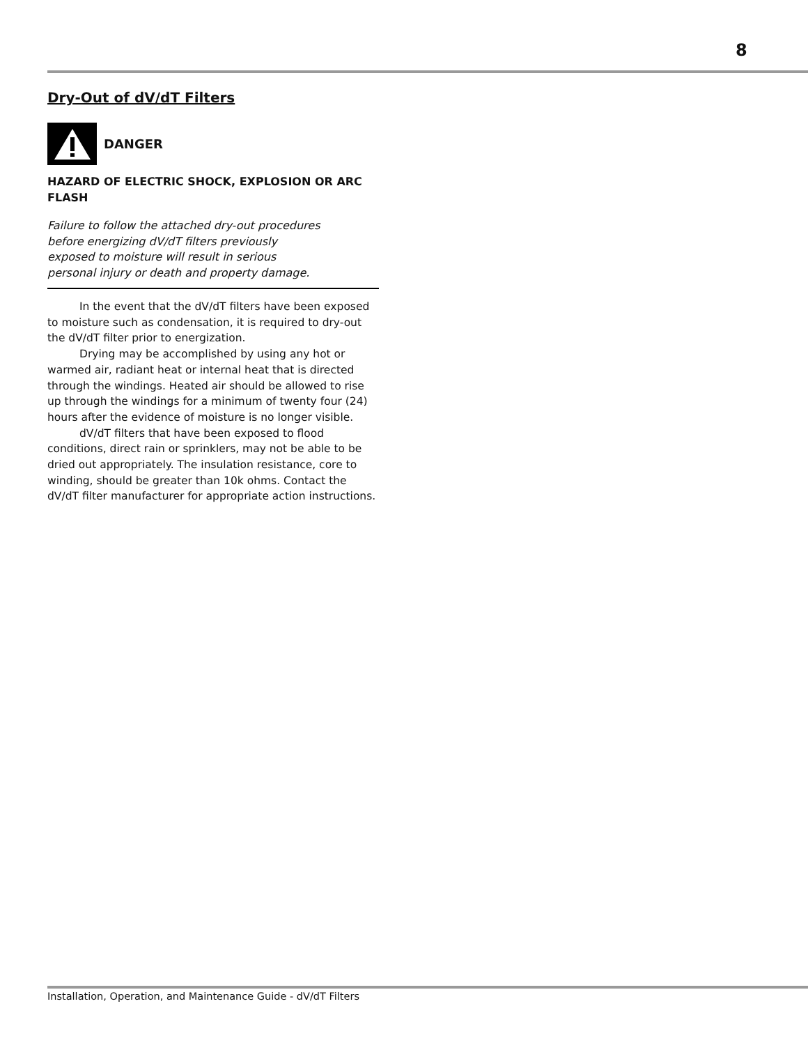8
Dry-Out of dV/dT Filters
DANGER
HAZARD OF ELECTRIC SHOCK, EXPLOSION OR ARC FLASH
Failure to follow the attached dry-out procedures
before energizing dV/dT filters previously
exposed to moisture will result in serious
personal injury or death and property damage.
In the event that the dV/dT filters have been exposed to moisture such as condensation, it is required to dry-out the dV/dT filter prior to energization.
Drying may be accomplished by using any hot or warmed air, radiant heat or internal heat that is directed through the windings. Heated air should be allowed to rise up through the windings for a minimum of twenty four (24) hours after the evidence of moisture is no longer visible.
dV/dT filters that have been exposed to flood conditions, direct rain or sprinklers, may not be able to be dried out appropriately. The insulation resistance, core to winding, should be greater than 10k ohms. Contact the dV/dT filter manufacturer for appropriate action instructions.
Installation, Operation, and Maintenance Guide - dV/dT Filters